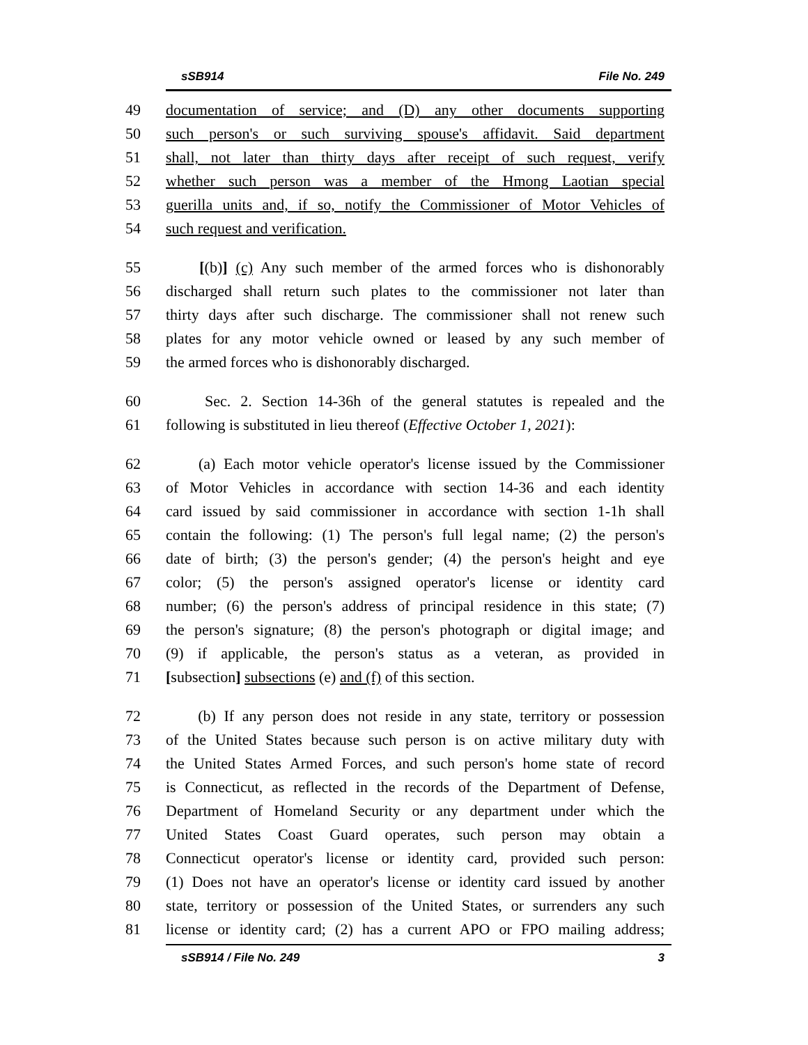sSB914 File No. 249
49 documentation of service; and (D) any other documents supporting
50 such person's or such surviving spouse's affidavit. Said department
51 shall, not later than thirty days after receipt of such request, verify
52 whether such person was a member of the Hmong Laotian special
53 guerilla units and, if so, notify the Commissioner of Motor Vehicles of
54 such request and verification.
55 [(b)] (c) Any such member of the armed forces who is dishonorably
56 discharged shall return such plates to the commissioner not later than
57 thirty days after such discharge. The commissioner shall not renew such
58 plates for any motor vehicle owned or leased by any such member of
59 the armed forces who is dishonorably discharged.
60 Sec. 2. Section 14-36h of the general statutes is repealed and the
61 following is substituted in lieu thereof (Effective October 1, 2021):
62 (a) Each motor vehicle operator's license issued by the Commissioner
63 of Motor Vehicles in accordance with section 14-36 and each identity
64 card issued by said commissioner in accordance with section 1-1h shall
65 contain the following: (1) The person's full legal name; (2) the person's
66 date of birth; (3) the person's gender; (4) the person's height and eye
67 color; (5) the person's assigned operator's license or identity card
68 number; (6) the person's address of principal residence in this state; (7)
69 the person's signature; (8) the person's photograph or digital image; and
70 (9) if applicable, the person's status as a veteran, as provided in
71 [subsection] subsections (e) and (f) of this section.
72 (b) If any person does not reside in any state, territory or possession
73 of the United States because such person is on active military duty with
74 the United States Armed Forces, and such person's home state of record
75 is Connecticut, as reflected in the records of the Department of Defense,
76 Department of Homeland Security or any department under which the
77 United States Coast Guard operates, such person may obtain a
78 Connecticut operator's license or identity card, provided such person:
79 (1) Does not have an operator's license or identity card issued by another
80 state, territory or possession of the United States, or surrenders any such
81 license or identity card; (2) has a current APO or FPO mailing address;
sSB914 / File No. 249 3